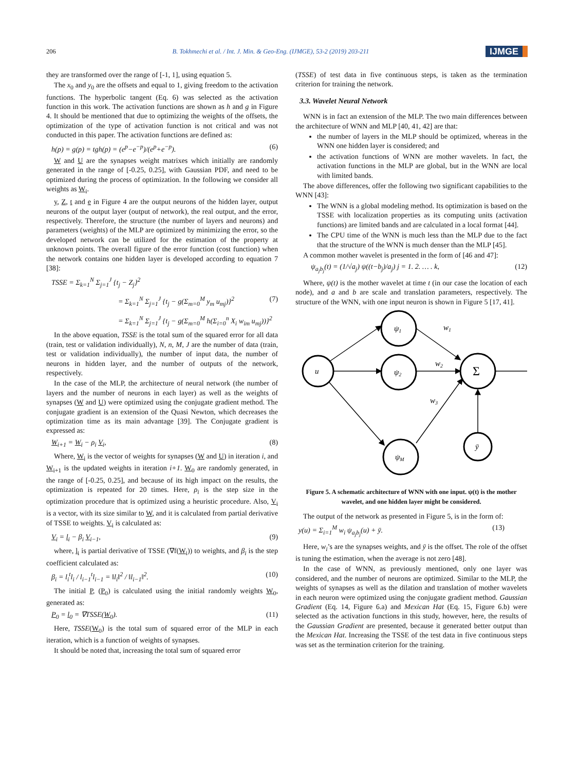206 B. Tokhmechi et al. / Int. J. Min. & Geo-Eng. (IJMGE), 53-2 (2019) 203-211 IJMGE
they are transformed over the range of [-1, 1], using equation 5.
The x<sub>0</sub> and y<sub>0</sub> are the offsets and equal to 1, giving freedom to the activation functions. The hyperbolic tangent (Eq. 6) was selected as the activation function in this work. The activation functions are shown as h and g in Figure 4. It should be mentioned that due to optimizing the weights of the offsets, the optimization of the type of activation function is not critical and was not conducted in this paper. The activation functions are defined as:
h(p) = g(p) = tgh(p) = (e<sup>p</sup>−e<sup>−p</sup>)/(e<sup>p</sup>+e<sup>−p</sup>). (6)
W and U are the synapses weight matrixes which initially are randomly generated in the range of [-0.25, 0.25], with Gaussian PDF, and need to be optimized during the process of optimization. In the following we consider all weights as W<sub>i</sub>.
y, Z, t and e in Figure 4 are the output neurons of the hidden layer, output neurons of the output layer (output of network), the real output, and the error, respectively. Therefore, the structure (the number of layers and neurons) and parameters (weights) of the MLP are optimized by minimizing the error, so the developed network can be utilized for the estimation of the property at unknown points. The overall figure of the error function (cost function) when the network contains one hidden layer is developed according to equation 7 [38]:
TSSE = Σ<sub>k=1</sub><sup>N</sup> Σ<sub>j=1</sub><sup>J</sup> {t<sub>j</sub> − Z<sub>j</sub>}<sup>2</sup>
= Σ<sub>k=1</sub><sup>N</sup> Σ<sub>j=1</sub><sup>J</sup> {t<sub>j</sub> − g(Σ<sub>m=0</sub><sup>M</sup> y<sub>m</sub> u<sub>mj</sub>)}<sup>2</sup> (7)
= Σ<sub>k=1</sub><sup>N</sup> Σ<sub>j=1</sub><sup>J</sup> {t<sub>j</sub> − g(Σ<sub>m=0</sub><sup>M</sup> h(Σ<sub>i=0</sub><sup>n</sup> X<sub>i</sub> w<sub>im</sub> u<sub>mj</sub>))}<sup>2</sup>
In the above equation, TSSE is the total sum of the squared error for all data (train, test or validation individually), N, n, M, J are the number of data (train, test or validation individually), the number of input data, the number of neurons in hidden layer, and the number of outputs of the network, respectively.
In the case of the MLP, the architecture of neural network (the number of layers and the number of neurons in each layer) as well as the weights of synapses (W and U) were optimized using the conjugate gradient method. The conjugate gradient is an extension of the Quasi Newton, which decreases the optimization time as its main advantage [39]. The Conjugate gradient is expressed as:
W<sub>i+1</sub> = W<sub>i</sub> − ρ<sub>i</sub> V<sub>i</sub>, (8)
Where, W<sub>i</sub> is the vector of weights for synapses (W and U) in iteration i, and W<sub>i+1</sub> is the updated weights in iteration i+1. W<sub>0</sub> are randomly generated, in the range of [-0.25, 0.25], and because of its high impact on the results, the optimization is repeated for 20 times. Here, ρ<sub>i</sub> is the step size in the optimization procedure that is optimized using a heuristic procedure. Also, V<sub>i</sub> is a vector, with its size similar to W, and it is calculated from partial derivative of TSSE to weights. V<sub>i</sub> is calculated as:
V<sub>i</sub> = l<sub>i</sub> − β<sub>i</sub> V<sub>i−1</sub>, (9)
where, l<sub>i</sub> is partial derivative of TSSE (∇f(W<sub>i</sub>)) to weights, and β<sub>i</sub> is the step coefficient calculated as:
β<sub>i</sub> = l<sub>i</sub><sup>t</sup>l<sub>i</sub> / l<sub>i−1</sub><sup>t</sup>l<sub>i−1</sub> = ‖l<sub>i</sub>‖<sup>2</sup> / ‖l<sub>i−1</sub>‖<sup>2</sup>. (10)
The initial P, (P<sub>0</sub>) is calculated using the initial randomly weights W<sub>0</sub>, generated as:
P<sub>0</sub> = l<sub>0</sub> = ∇TSSE(W<sub>0</sub>). (11)
Here, TSSE(W<sub>0</sub>) is the total sum of squared error of the MLP in each iteration, which is a function of weights of synapses.
It should be noted that, increasing the total sum of squared error
(TSSE) of test data in five continuous steps, is taken as the termination criterion for training the network.
3.3. Wavelet Neural Network
WNN is in fact an extension of the MLP. The two main differences between the architecture of WNN and MLP [40, 41, 42] are that:
the number of layers in the MLP should be optimized, whereas in the WNN one hidden layer is considered; and
the activation functions of WNN are mother wavelets. In fact, the activation functions in the MLP are global, but in the WNN are local with limited bands.
The above differences, offer the following two significant capabilities to the WNN [43]:
The WNN is a global modeling method. Its optimization is based on the TSSE with localization properties as its computing units (activation functions) are limited bands and are calculated in a local format [44].
The CPU time of the WNN is much less than the MLP due to the fact that the structure of the WNN is much denser than the MLP [45].
A common mother wavelet is presented in the form of [46 and 47]:
ψ<sub>a<sub>j</sub>b<sub>j</sub></sub>(t) = (1/√a<sub>j</sub>) ψ((t−b<sub>j</sub>)/a<sub>j</sub>) j = 1. 2. … . k, (12)
Where, ψ(t) is the mother wavelet at time t (in our case the location of each node), and a and b are scale and translation parameters, respectively. The structure of the WNN, with one input neuron is shown in Figure 5 [17, 41].
u
ψ1
ψ2
ψM
Σ
ȳ
w1
w2
w3
Figure 5. A schematic architecture of WNN with one input. ψ(t) is the mother wavelet, and one hidden layer might be considered.
The output of the network as presented in Figure 5, is in the form of:
y(u) = Σ<sub>i=1</sub><sup>M</sup> w<sub>i</sub> ψ<sub>a<sub>j</sub>b<sub>j</sub></sub>(u) + ȳ. (13)
Here, w<sub>i</sub>’s are the synapses weights, and ȳ is the offset. The role of the offset is tuning the estimation, when the average is not zero [48].
In the case of WNN, as previously mentioned, only one layer was considered, and the number of neurons are optimized. Similar to the MLP, the weights of synapses as well as the dilation and translation of mother wavelets in each neuron were optimized using the conjugate gradient method. Gaussian Gradient (Eq. 14, Figure 6.a) and Mexican Hat (Eq. 15, Figure 6.b) were selected as the activation functions in this study, however, here, the results of the Gaussian Gradient are presented, because it generated better output than the Mexican Hat. Increasing the TSSE of the test data in five continuous steps was set as the termination criterion for the training.